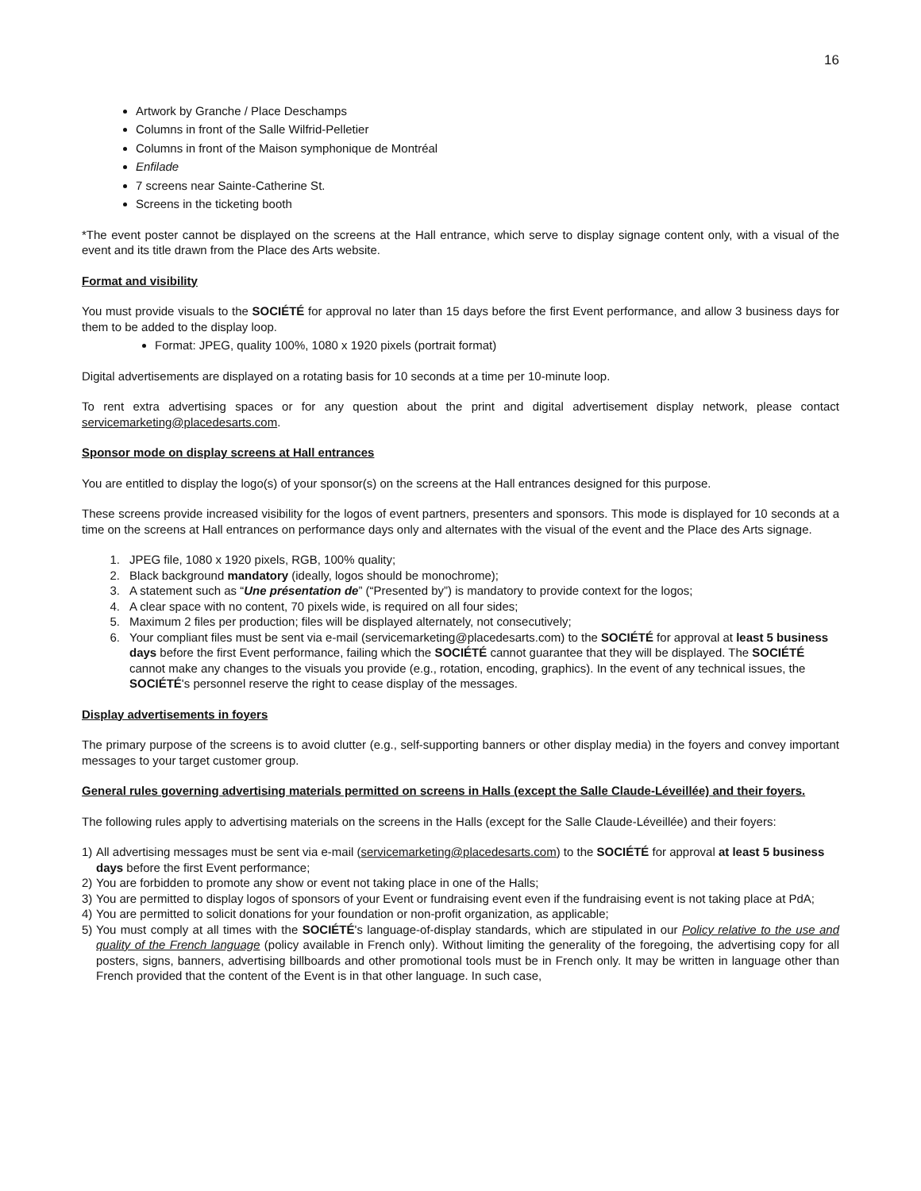16
Artwork by Granche / Place Deschamps
Columns in front of the Salle Wilfrid-Pelletier
Columns in front of the Maison symphonique de Montréal
Enfilade
7 screens near Sainte-Catherine St.
Screens in the ticketing booth
*The event poster cannot be displayed on the screens at the Hall entrance, which serve to display signage content only, with a visual of the event and its title drawn from the Place des Arts website.
Format and visibility
You must provide visuals to the SOCIÉTÉ for approval no later than 15 days before the first Event performance, and allow 3 business days for them to be added to the display loop.
Format: JPEG, quality 100%, 1080 x 1920 pixels (portrait format)
Digital advertisements are displayed on a rotating basis for 10 seconds at a time per 10-minute loop.
To rent extra advertising spaces or for any question about the print and digital advertisement display network, please contact servicemarketing@placedesarts.com.
Sponsor mode on display screens at Hall entrances
You are entitled to display the logo(s) of your sponsor(s) on the screens at the Hall entrances designed for this purpose.
These screens provide increased visibility for the logos of event partners, presenters and sponsors. This mode is displayed for 10 seconds at a time on the screens at Hall entrances on performance days only and alternates with the visual of the event and the Place des Arts signage.
1. JPEG file, 1080 x 1920 pixels, RGB, 100% quality;
2. Black background mandatory (ideally, logos should be monochrome);
3. A statement such as “Une présentation de” (“Presented by”) is mandatory to provide context for the logos;
4. A clear space with no content, 70 pixels wide, is required on all four sides;
5. Maximum 2 files per production; files will be displayed alternately, not consecutively;
6. Your compliant files must be sent via e-mail (servicemarketing@placedesarts.com) to the SOCIÉTÉ for approval at least 5 business days before the first Event performance, failing which the SOCIÉTÉ cannot guarantee that they will be displayed. The SOCIÉTÉ cannot make any changes to the visuals you provide (e.g., rotation, encoding, graphics). In the event of any technical issues, the SOCIÉTÉ's personnel reserve the right to cease display of the messages.
Display advertisements in foyers
The primary purpose of the screens is to avoid clutter (e.g., self-supporting banners or other display media) in the foyers and convey important messages to your target customer group.
General rules governing advertising materials permitted on screens in Halls (except the Salle Claude-Léveillée) and their foyers.
The following rules apply to advertising materials on the screens in the Halls (except for the Salle Claude-Léveillée) and their foyers:
1) All advertising messages must be sent via e-mail (servicemarketing@placedesarts.com) to the SOCIÉTÉ for approval at least 5 business days before the first Event performance;
2) You are forbidden to promote any show or event not taking place in one of the Halls;
3) You are permitted to display logos of sponsors of your Event or fundraising event even if the fundraising event is not taking place at PdA;
4) You are permitted to solicit donations for your foundation or non-profit organization, as applicable;
5) You must comply at all times with the SOCIÉTÉ's language-of-display standards, which are stipulated in our Policy relative to the use and quality of the French language (policy available in French only). Without limiting the generality of the foregoing, the advertising copy for all posters, signs, banners, advertising billboards and other promotional tools must be in French only. It may be written in language other than French provided that the content of the Event is in that other language. In such case,